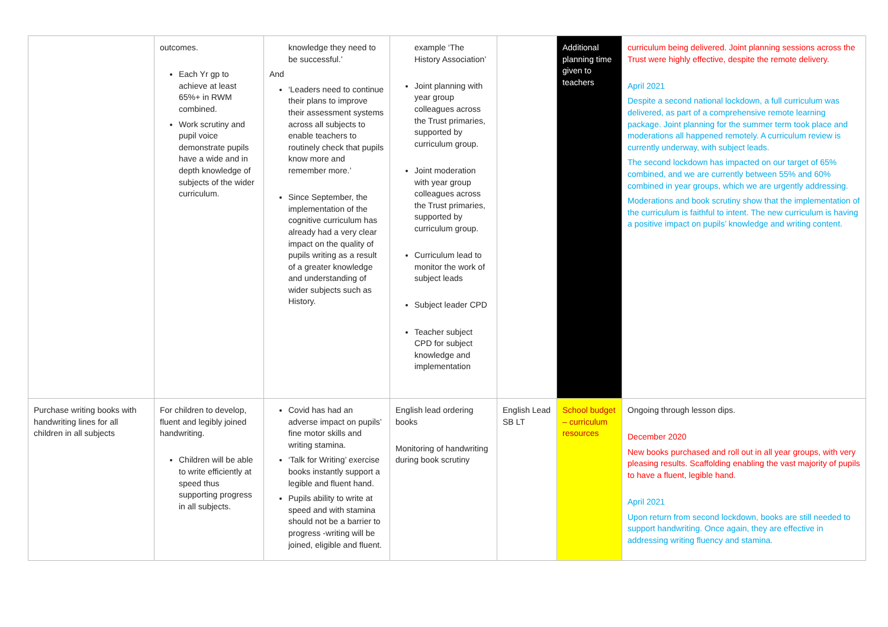| | outcomes. Each Yr gp to achieve at least 65%+ in RWM combined. Work scrutiny and pupil voice demonstrate pupils have a wide and in depth knowledge of subjects of the wider curriculum. | knowledge they need to be successful.’ And ‘Leaders need to continue their plans to improve their assessment systems across all subjects to enable teachers to routinely check that pupils know more and remember more.’ Since September, the implementation of the cognitive curriculum has already had a very clear impact on the quality of pupils writing as a result of a greater knowledge and understanding of wider subjects such as History. | example ‘The History Association’ Joint planning with year group colleagues across the Trust primaries, supported by curriculum group. Joint moderation with year group colleagues across the Trust primaries, supported by curriculum group. Curriculum lead to monitor the work of subject leads Subject leader CPD Teacher subject CPD for subject knowledge and implementation | | Additional planning time given to teachers | curriculum being delivered. Joint planning sessions across the Trust were highly effective, despite the remote delivery. April 2021 Despite a second national lockdown, a full curriculum was delivered, as part of a comprehensive remote learning package. Joint planning for the summer term took place and moderations all happened remotely. A curriculum review is currently underway, with subject leads. The second lockdown has impacted on our target of 65% combined, and we are currently between 55% and 60% combined in year groups, which we are urgently addressing. Moderations and book scrutiny show that the implementation of the curriculum is faithful to intent. The new curriculum is having a positive impact on pupils’ knowledge and writing content. |
| Purchase writing books with handwriting lines for all children in all subjects | For children to develop, fluent and legibly joined handwriting. Children will be able to write efficiently at speed thus supporting progress in all subjects. | Covid has had an adverse impact on pupils’ fine motor skills and writing stamina. ‘Talk for Writing’ exercise books instantly support a legible and fluent hand. Pupils ability to write at speed and with stamina should not be a barrier to progress -writing will be joined, eligible and fluent. | English lead ordering books Monitoring of handwriting during book scrutiny | English Lead SB LT | School budget – curriculum resources | Ongoing through lesson dips. December 2020 New books purchased and roll out in all year groups, with very pleasing results. Scaffolding enabling the vast majority of pupils to have a fluent, legible hand. April 2021 Upon return from second lockdown, books are still needed to support handwriting. Once again, they are effective in addressing writing fluency and stamina. |